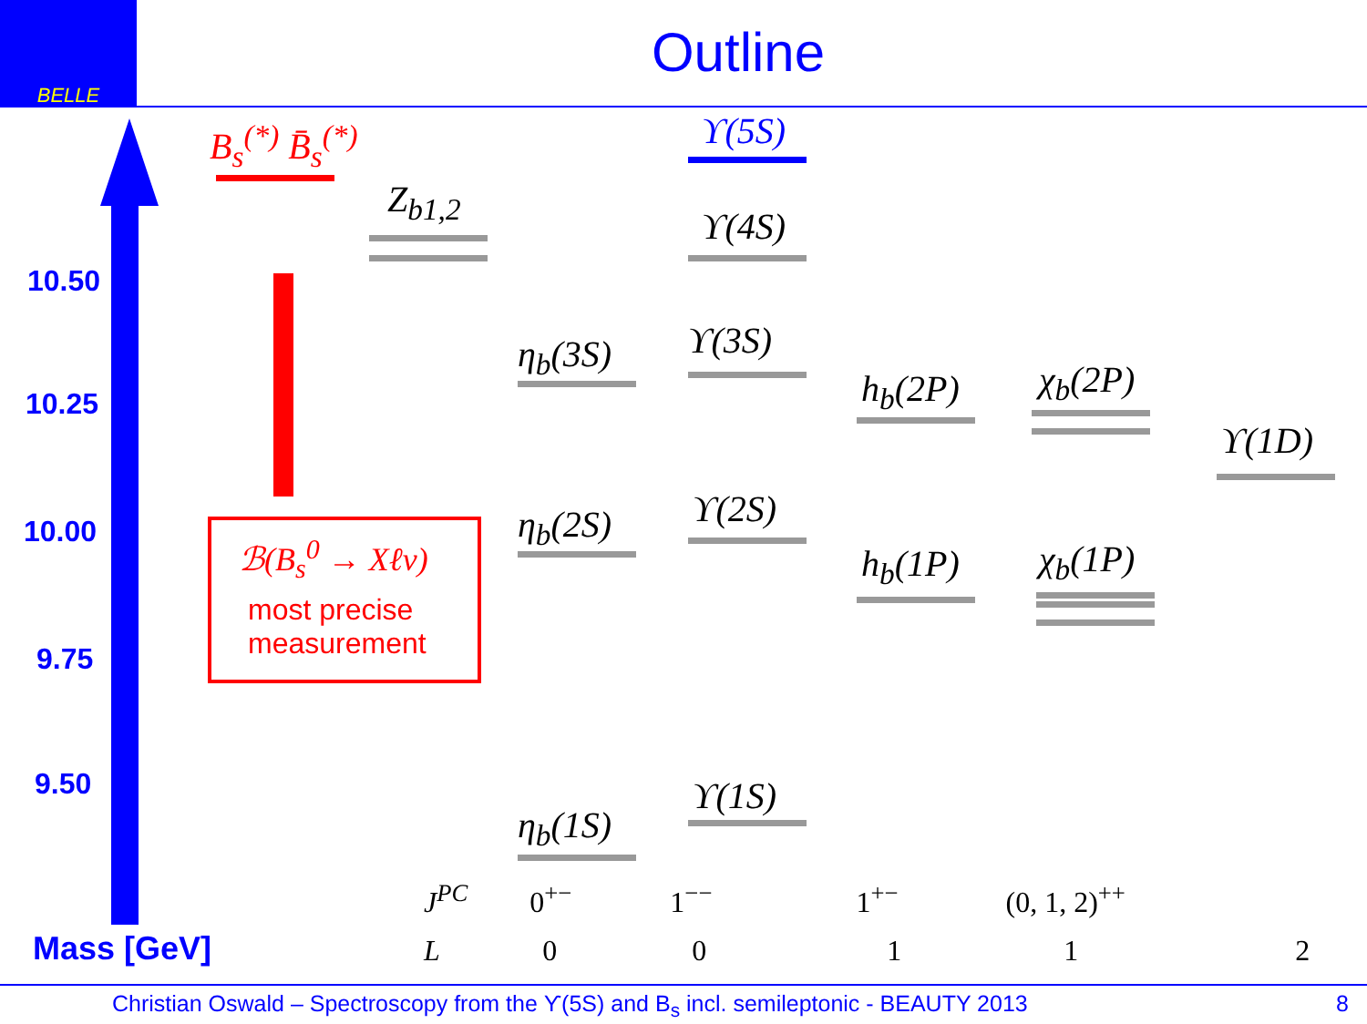BELLE
Outline
10.50
10.25
10.00
9.75
9.50
Mass [GeV]
B<sub>s</sub><sup>(*)</sup> B̄<sub>s</sub><sup>(*)</sup>
Z<sub>b1,2</sub>
ℬ(B<sub>s</sub><sup>0</sup> → Xℓν)
most precise
measurement
ϒ(5S)
ϒ(4S)
ϒ(3S)
ϒ(2S)
ϒ(1S)
η<sub>b</sub>(3S)
η<sub>b</sub>(2S)
η<sub>b</sub>(1S)
h<sub>b</sub>(2P)
h<sub>b</sub>(1P)
χ<sub>b</sub>(2P)
χ<sub>b</sub>(1P)
ϒ(1D)
J<sup>PC</sup> 0<sup>+−</sup> 1<sup>−−</sup> 1<sup>+−</sup> (0, 1, 2)<sup>++</sup>
L 0 0 1 1 2
Christian Oswald – Spectroscopy from the ϒ(5S) and B<sub>s</sub> incl. semileptonic - BEAUTY 2013 8